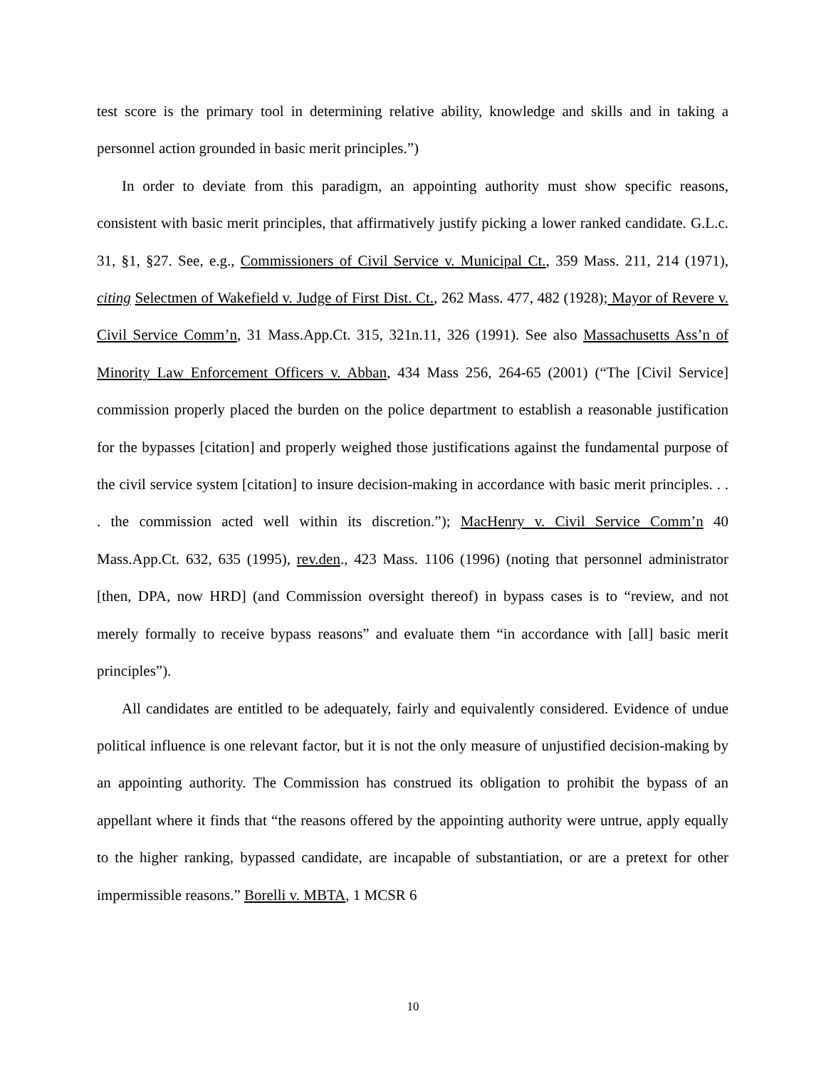test score is the primary tool in determining relative ability, knowledge and skills and in taking a personnel action grounded in basic merit principles.”)
In order to deviate from this paradigm, an appointing authority must show specific reasons, consistent with basic merit principles, that affirmatively justify picking a lower ranked candidate. G.L.c. 31, §1, §27. See, e.g., Commissioners of Civil Service v. Municipal Ct., 359 Mass. 211, 214 (1971), citing Selectmen of Wakefield v. Judge of First Dist. Ct., 262 Mass. 477, 482 (1928); Mayor of Revere v. Civil Service Comm’n, 31 Mass.App.Ct. 315, 321n.11, 326 (1991). See also Massachusetts Ass’n of Minority Law Enforcement Officers v. Abban, 434 Mass 256, 264-65 (2001) (“The [Civil Service] commission properly placed the burden on the police department to establish a reasonable justification for the bypasses [citation] and properly weighed those justifications against the fundamental purpose of the civil service system [citation] to insure decision-making in accordance with basic merit principles. . . . the commission acted well within its discretion.”); MacHenry v. Civil Service Comm’n 40 Mass.App.Ct. 632, 635 (1995), rev.den., 423 Mass. 1106 (1996) (noting that personnel administrator [then, DPA, now HRD] (and Commission oversight thereof) in bypass cases is to “review, and not merely formally to receive bypass reasons” and evaluate them “in accordance with [all] basic merit principles”).
All candidates are entitled to be adequately, fairly and equivalently considered. Evidence of undue political influence is one relevant factor, but it is not the only measure of unjustified decision-making by an appointing authority. The Commission has construed its obligation to prohibit the bypass of an appellant where it finds that “the reasons offered by the appointing authority were untrue, apply equally to the higher ranking, bypassed candidate, are incapable of substantiation, or are a pretext for other impermissible reasons.” Borelli v. MBTA, 1 MCSR 6
10